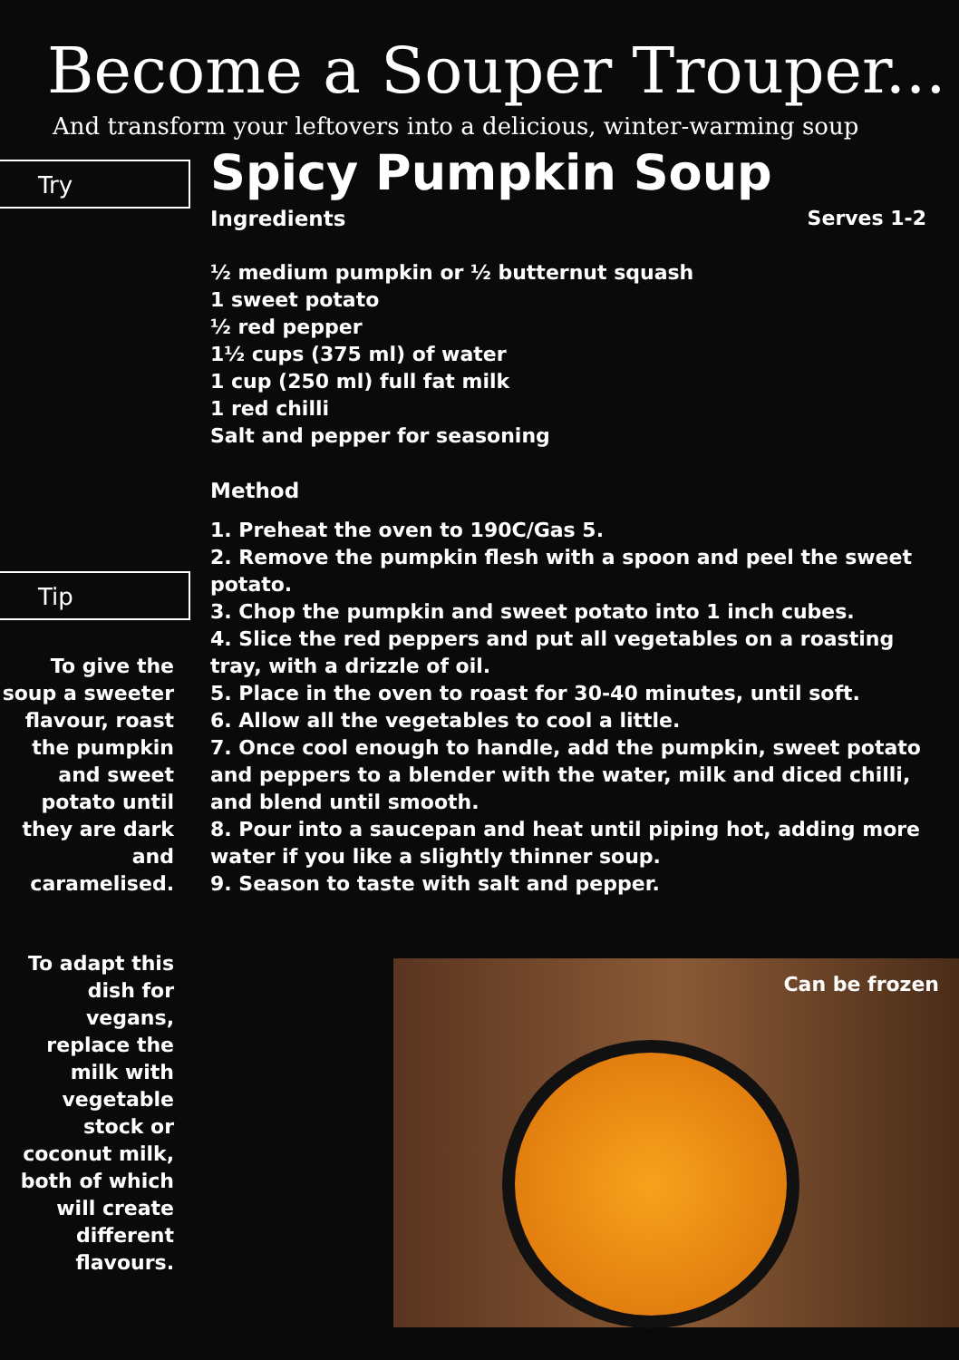Become a Souper Trouper...
And transform your leftovers into a delicious, winter-warming soup
Try
Tip
To give the soup a sweeter flavour, roast the pumpkin and sweet potato until they are dark and caramelised.
To adapt this dish for vegans, replace the milk with vegetable stock or coconut milk, both of which will create different flavours.
Spicy Pumpkin Soup
Ingredients Serves 1-2
½ medium pumpkin or ½ butternut squash
1 sweet potato
½ red pepper
1½ cups (375 ml) of water
1 cup (250 ml) full fat milk
1 red chilli
Salt and pepper for seasoning
Method
1. Preheat the oven to 190C/Gas 5.
2. Remove the pumpkin flesh with a spoon and peel the sweet potato.
3. Chop the pumpkin and sweet potato into 1 inch cubes.
4. Slice the red peppers and put all vegetables on a roasting tray, with a drizzle of oil.
5. Place in the oven to roast for 30-40 minutes, until soft.
6. Allow all the vegetables to cool a little.
7. Once cool enough to handle, add the pumpkin, sweet potato and peppers to a blender with the water, milk and diced chilli, and blend until smooth.
8. Pour into a saucepan and heat until piping hot, adding more water if you like a slightly thinner soup.
9. Season to taste with salt and pepper.
Can be frozen